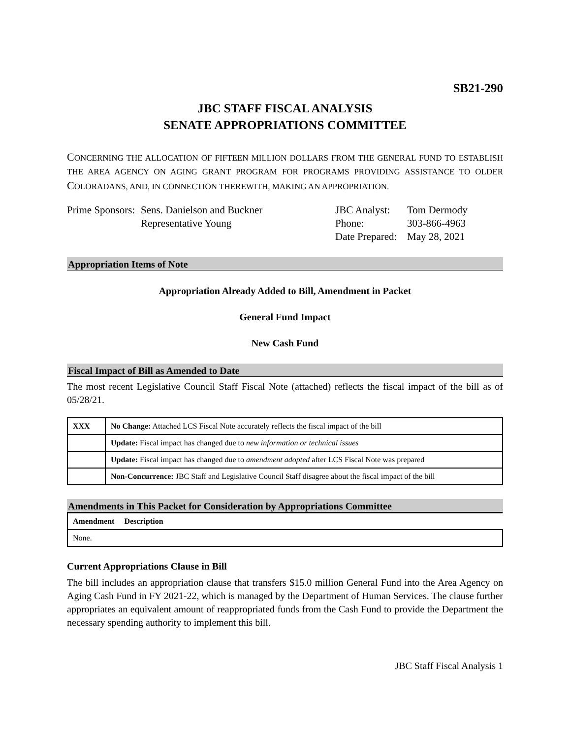SB21-290
JBC STAFF FISCAL ANALYSIS
SENATE APPROPRIATIONS COMMITTEE
CONCERNING THE ALLOCATION OF FIFTEEN MILLION DOLLARS FROM THE GENERAL FUND TO ESTABLISH THE AREA AGENCY ON AGING GRANT PROGRAM FOR PROGRAMS PROVIDING ASSISTANCE TO OLDER COLORADANS, AND, IN CONNECTION THEREWITH, MAKING AN APPROPRIATION.
Prime Sponsors:
Sens. Danielson and Buckner
Representative Young
JBC Analyst:
Phone:
Date Prepared:
Tom Dermody
303-866-4963
May 28, 2021
Appropriation Items of Note
Appropriation Already Added to Bill, Amendment in Packet
General Fund Impact
New Cash Fund
Fiscal Impact of Bill as Amended to Date
The most recent Legislative Council Staff Fiscal Note (attached) reflects the fiscal impact of the bill as of 05/28/21.
| XXX | No Change: Attached LCS Fiscal Note accurately reflects the fiscal impact of the bill |
| | Update: Fiscal impact has changed due to new information or technical issues |
| | Update: Fiscal impact has changed due to amendment adopted after LCS Fiscal Note was prepared |
| | Non-Concurrence: JBC Staff and Legislative Council Staff disagree about the fiscal impact of the bill |
Amendments in This Packet for Consideration by Appropriations Committee
| Amendment Description |
| --- |
| None. |
Current Appropriations Clause in Bill
The bill includes an appropriation clause that transfers $15.0 million General Fund into the Area Agency on Aging Cash Fund in FY 2021-22, which is managed by the Department of Human Services. The clause further appropriates an equivalent amount of reappropriated funds from the Cash Fund to provide the Department the necessary spending authority to implement this bill.
JBC Staff Fiscal Analysis 1